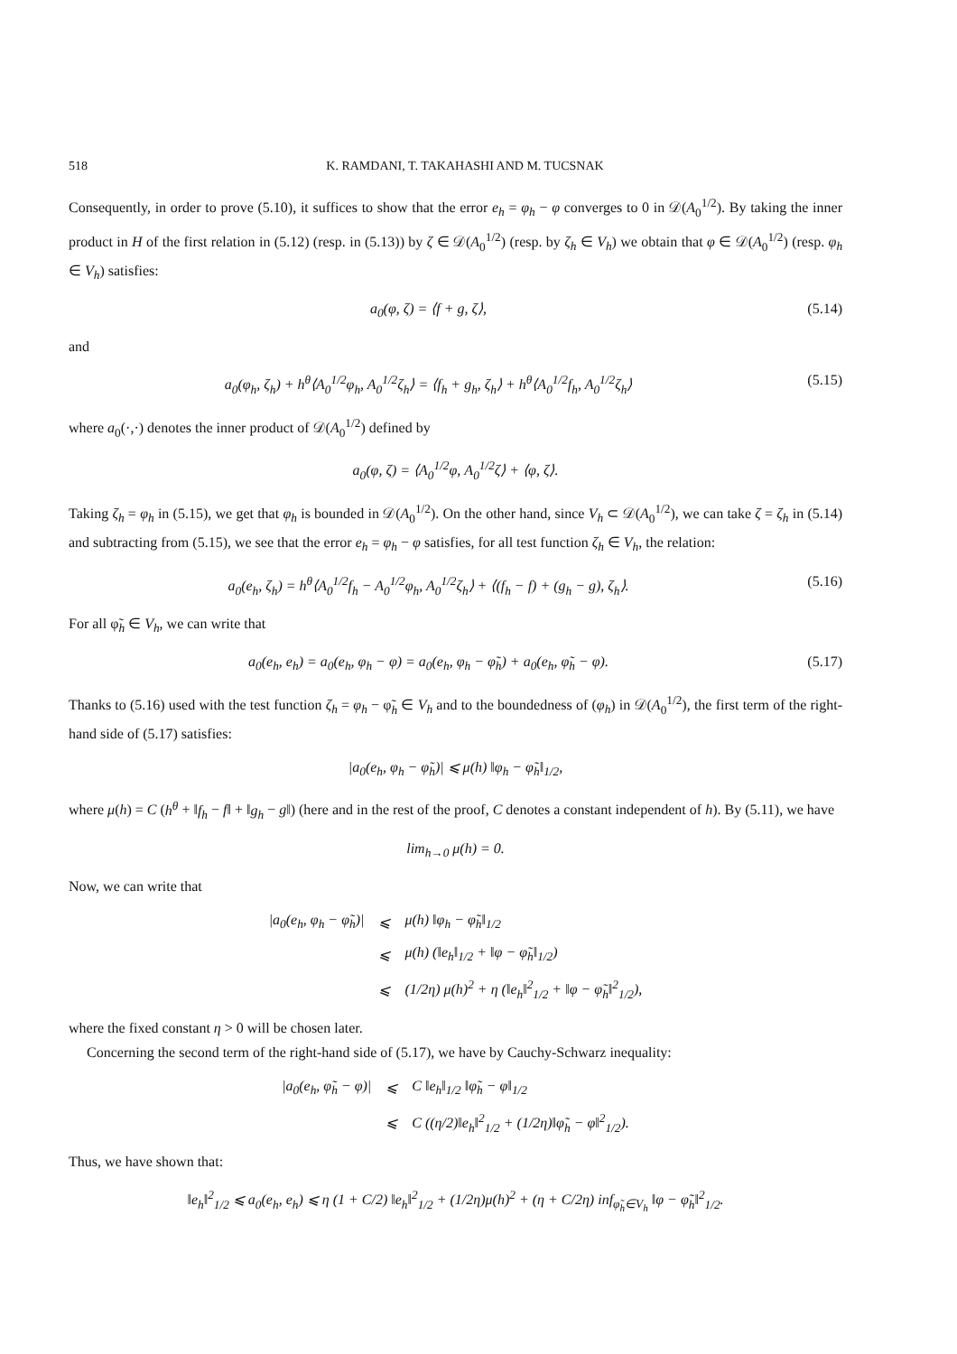518 K. RAMDANI, T. TAKAHASHI AND M. TUCSNAK
Consequently, in order to prove (5.10), it suffices to show that the error e<sub>h</sub> = φ<sub>h</sub> − φ converges to 0 in 𝒟(A<sub>0</sub><sup>1/2</sup>). By taking the inner product in H of the first relation in (5.12) (resp. in (5.13)) by ζ ∈ 𝒟(A<sub>0</sub><sup>1/2</sup>) (resp. by ζ<sub>h</sub> ∈ V<sub>h</sub>) we obtain that φ ∈ 𝒟(A<sub>0</sub><sup>1/2</sup>) (resp. φ<sub>h</sub> ∈ V<sub>h</sub>) satisfies:
a<sub>0</sub>(φ, ζ) = ⟨f + g, ζ⟩, (5.14)
and
a<sub>0</sub>(φ<sub>h</sub>, ζ<sub>h</sub>) + h<sup>θ</sup>⟨A<sub>0</sub><sup>1/2</sup>φ<sub>h</sub>, A<sub>0</sub><sup>1/2</sup>ζ<sub>h</sub>⟩ = ⟨f<sub>h</sub> + g<sub>h</sub>, ζ<sub>h</sub>⟩ + h<sup>θ</sup>⟨A<sub>0</sub><sup>1/2</sup>f<sub>h</sub>, A<sub>0</sub><sup>1/2</sup>ζ<sub>h</sub>⟩ (5.15)
where a<sub>0</sub>(·,·) denotes the inner product of 𝒟(A<sub>0</sub><sup>1/2</sup>) defined by
a<sub>0</sub>(φ, ζ) = ⟨A<sub>0</sub><sup>1/2</sup>φ, A<sub>0</sub><sup>1/2</sup>ζ⟩ + ⟨φ, ζ⟩.
Taking ζ<sub>h</sub> = φ<sub>h</sub> in (5.15), we get that φ<sub>h</sub> is bounded in 𝒟(A<sub>0</sub><sup>1/2</sup>). On the other hand, since V<sub>h</sub> ⊂ 𝒟(A<sub>0</sub><sup>1/2</sup>), we can take ζ = ζ<sub>h</sub> in (5.14) and subtracting from (5.15), we see that the error e<sub>h</sub> = φ<sub>h</sub> − φ satisfies, for all test function ζ<sub>h</sub> ∈ V<sub>h</sub>, the relation:
a<sub>0</sub>(e<sub>h</sub>, ζ<sub>h</sub>) = h<sup>θ</sup>⟨A<sub>0</sub><sup>1/2</sup>f<sub>h</sub> − A<sub>0</sub><sup>1/2</sup>φ<sub>h</sub>, A<sub>0</sub><sup>1/2</sup>ζ<sub>h</sub>⟩ + ⟨(f<sub>h</sub> − f) + (g<sub>h</sub> − g), ζ<sub>h</sub>⟩. (5.16)
For all φ̃<sub>h</sub> ∈ V<sub>h</sub>, we can write that
a<sub>0</sub>(e<sub>h</sub>, e<sub>h</sub>) = a<sub>0</sub>(e<sub>h</sub>, φ<sub>h</sub> − φ) = a<sub>0</sub>(e<sub>h</sub>, φ<sub>h</sub> − φ̃<sub>h</sub>) + a<sub>0</sub>(e<sub>h</sub>, φ̃<sub>h</sub> − φ). (5.17)
Thanks to (5.16) used with the test function ζ<sub>h</sub> = φ<sub>h</sub> − φ̃<sub>h</sub> ∈ V<sub>h</sub> and to the boundedness of (φ<sub>h</sub>) in 𝒟(A<sub>0</sub><sup>1/2</sup>), the first term of the right-hand side of (5.17) satisfies:
|a<sub>0</sub>(e<sub>h</sub>, φ<sub>h</sub> − φ̃<sub>h</sub>)| ⩽ μ(h) ‖φ<sub>h</sub> − φ̃<sub>h</sub>‖<sub>1/2</sub>,
where μ(h) = C (h<sup>θ</sup> + ‖f<sub>h</sub> − f‖ + ‖g<sub>h</sub> − g‖) (here and in the rest of the proof, C denotes a constant independent of h). By (5.11), we have
lim<sub>h→0</sub> μ(h) = 0.
Now, we can write that
| /a<sub>0</sub>(e<sub>h</sub>, φ<sub>h</sub> − φ̃<sub>h</sub>)/ | ⩽ | μ(h) ‖φ<sub>h</sub> − φ̃<sub>h</sub>‖<sub>1/2</sub> |
| | ⩽ | μ(h) (‖e<sub>h</sub>‖<sub>1/2</sub> + ‖φ − φ̃<sub>h</sub>‖<sub>1/2</sub>) |
| | ⩽ | (1/2η) μ(h)<sup>2</sup> + η (‖e<sub>h</sub>‖<sup>2</sup><sub>1/2</sub> + ‖φ − φ̃<sub>h</sub>‖<sup>2</sup><sub>1/2</sub>), |
where the fixed constant η > 0 will be chosen later.
Concerning the second term of the right-hand side of (5.17), we have by Cauchy-Schwarz inequality:
| /a<sub>0</sub>(e<sub>h</sub>, φ̃<sub>h</sub> − φ)/ | ⩽ | C ‖e<sub>h</sub>‖<sub>1/2</sub> ‖φ̃<sub>h</sub> − φ‖<sub>1/2</sub> |
| | ⩽ | C ((η/2)‖e<sub>h</sub>‖<sup>2</sup><sub>1/2</sub> + (1/2η)‖φ̃<sub>h</sub> − φ‖<sup>2</sup><sub>1/2</sub>). |
Thus, we have shown that:
‖e<sub>h</sub>‖<sup>2</sup><sub>1/2</sub> ⩽ a<sub>0</sub>(e<sub>h</sub>, e<sub>h</sub>) ⩽ η (1 + C/2) ‖e<sub>h</sub>‖<sup>2</sup><sub>1/2</sub> + (1/2η)μ(h)<sup>2</sup> + (η + C/2η) inf<sub>φ̃<sub>h</sub>∈V<sub>h</sub></sub> ‖φ − φ̃<sub>h</sub>‖<sup>2</sup><sub>1/2</sub>.